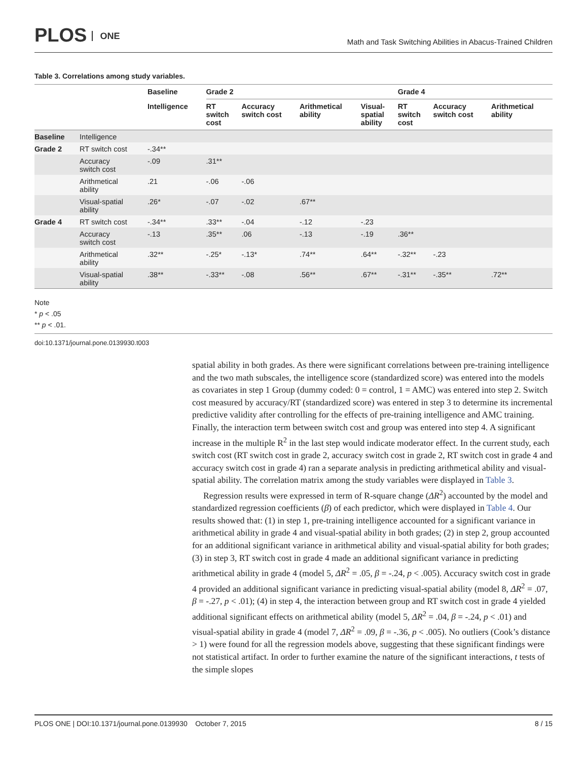PLOS ONE
Math and Task Switching Abilities in Abacus-Trained Children
Table 3. Correlations among study variables.
| | | Baseline | Grade 2 | | | | Grade 4 | | |
| --- | --- | --- | --- | --- | --- | --- | --- | --- | --- |
| | | Intelligence | RT switch cost | Accuracy switch cost | Arithmetical ability | Visual- spatial ability | RT switch cost | Accuracy switch cost | Arithmetical ability |
| Baseline | Intelligence | | | | | | | | |
| Grade 2 | RT switch cost | -.34** | | | | | | | |
| | Accuracy switch cost | -.09 | .31** | | | | | | |
| | Arithmetical ability | .21 | -.06 | -.06 | | | | | |
| | Visual-spatial ability | .26* | -.07 | -.02 | .67** | | | | |
| Grade 4 | RT switch cost | -.34** | .33** | -.04 | -.12 | -.23 | | | |
| | Accuracy switch cost | -.13 | .35** | .06 | -.13 | -.19 | .36** | | |
| | Arithmetical ability | .32** | -.25* | -.13* | .74** | .64** | -.32** | -.23 | |
| | Visual-spatial ability | .38** | -.33** | -.08 | .56** | .67** | -.31** | -.35** | .72** |
Note
* p < .05
** p < .01.
doi:10.1371/journal.pone.0139930.t003
spatial ability in both grades. As there were significant correlations between pre-training intelligence and the two math subscales, the intelligence score (standardized score) was entered into the models as covariates in step 1 Group (dummy coded: 0 = control, 1 = AMC) was entered into step 2. Switch cost measured by accuracy/RT (standardized score) was entered in step 3 to determine its incremental predictive validity after controlling for the effects of pre-training intelligence and AMC training. Finally, the interaction term between switch cost and group was entered into step 4. A significant increase in the multiple R<sup>2</sup> in the last step would indicate moderator effect. In the current study, each switch cost (RT switch cost in grade 2, accuracy switch cost in grade 2, RT switch cost in grade 4 and accuracy switch cost in grade 4) ran a separate analysis in predicting arithmetical ability and visual-spatial ability. The correlation matrix among the study variables were displayed in Table 3.
Regression results were expressed in term of R-square change (ΔR<sup>2</sup>) accounted by the model and standardized regression coefficients (β) of each predictor, which were displayed in Table 4. Our results showed that: (1) in step 1, pre-training intelligence accounted for a significant variance in arithmetical ability in grade 4 and visual-spatial ability in both grades; (2) in step 2, group accounted for an additional significant variance in arithmetical ability and visual-spatial ability for both grades; (3) in step 3, RT switch cost in grade 4 made an additional significant variance in predicting arithmetical ability in grade 4 (model 5, ΔR<sup>2</sup> = .05, β = -.24, p < .005). Accuracy switch cost in grade 4 provided an additional significant variance in predicting visual-spatial ability (model 8, ΔR<sup>2</sup> = .07, β = -.27, p < .01); (4) in step 4, the interaction between group and RT switch cost in grade 4 yielded additional significant effects on arithmetical ability (model 5, ΔR<sup>2</sup> = .04, β = -.24, p < .01) and visual-spatial ability in grade 4 (model 7, ΔR<sup>2</sup> = .09, β = -.36, p < .005). No outliers (Cook’s distance > 1) were found for all the regression models above, suggesting that these significant findings were not statistical artifact. In order to further examine the nature of the significant interactions, t tests of the simple slopes
PLOS ONE | DOI:10.1371/journal.pone.0139930 October 7, 2015 8 / 15